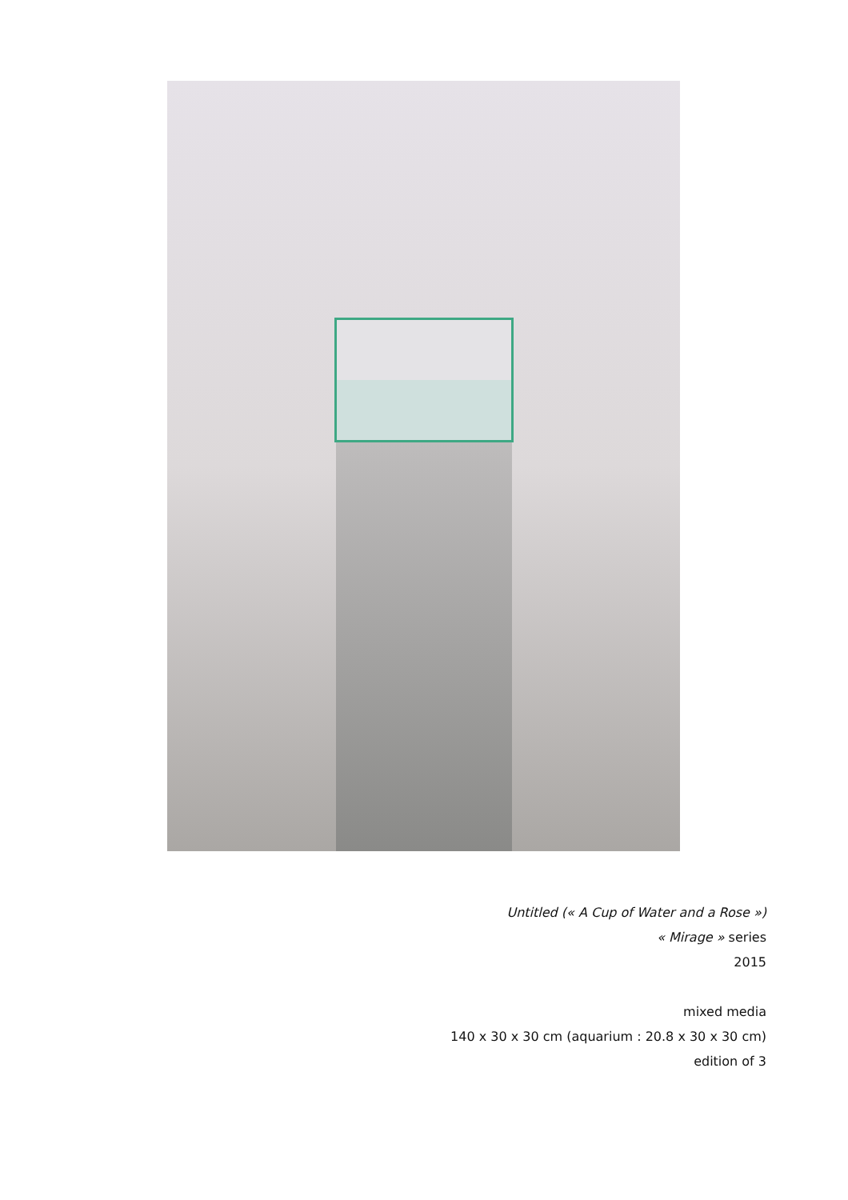Untitled (« A Cup of Water and a Rose »)
« Mirage » series
2015
mixed media
140 x 30 x 30 cm (aquarium : 20.8 x 30 x 30 cm)
edition of 3